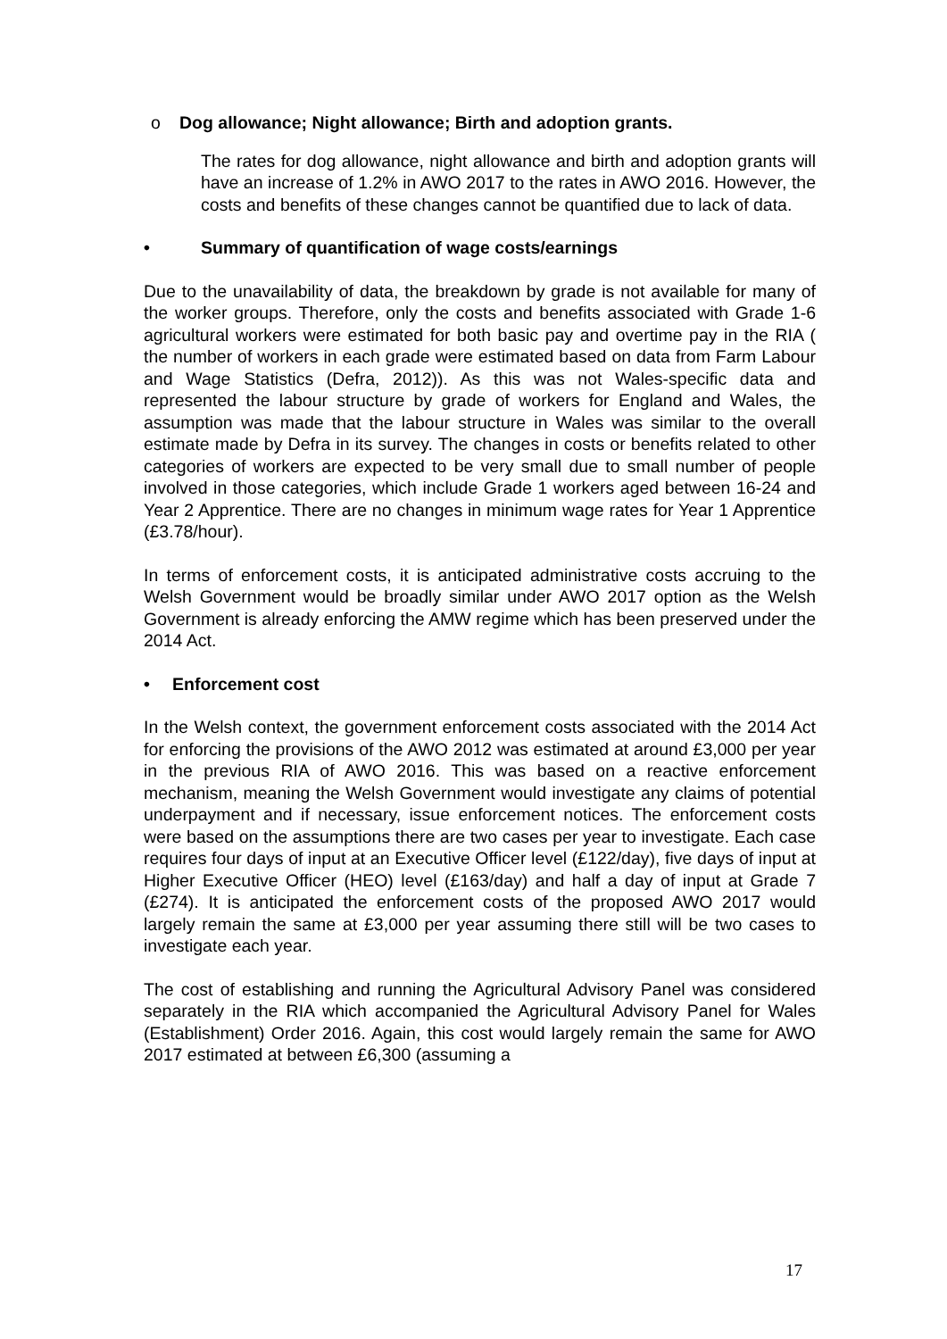o Dog allowance; Night allowance; Birth and adoption grants.
The rates for dog allowance, night allowance and birth and adoption grants will have an increase of 1.2% in AWO 2017 to the rates in AWO 2016. However, the costs and benefits of these changes cannot be quantified due to lack of data.
• Summary of quantification of wage costs/earnings
Due to the unavailability of data, the breakdown by grade is not available for many of the worker groups. Therefore, only the costs and benefits associated with Grade 1-6 agricultural workers were estimated for both basic pay and overtime pay in the RIA ( the number of workers in each grade were estimated based on data from Farm Labour and Wage Statistics (Defra, 2012)). As this was not Wales-specific data and represented the labour structure by grade of workers for England and Wales, the assumption was made that the labour structure in Wales was similar to the overall estimate made by Defra in its survey. The changes in costs or benefits related to other categories of workers are expected to be very small due to small number of people involved in those categories, which include Grade 1 workers aged between 16-24 and Year 2 Apprentice. There are no changes in minimum wage rates for Year 1 Apprentice (£3.78/hour).
In terms of enforcement costs, it is anticipated administrative costs accruing to the Welsh Government would be broadly similar under AWO 2017 option as the Welsh Government is already enforcing the AMW regime which has been preserved under the 2014 Act.
• Enforcement cost
In the Welsh context, the government enforcement costs associated with the 2014 Act for enforcing the provisions of the AWO 2012 was estimated at around £3,000 per year in the previous RIA of AWO 2016. This was based on a reactive enforcement mechanism, meaning the Welsh Government would investigate any claims of potential underpayment and if necessary, issue enforcement notices. The enforcement costs were based on the assumptions there are two cases per year to investigate. Each case requires four days of input at an Executive Officer level (£122/day), five days of input at Higher Executive Officer (HEO) level (£163/day) and half a day of input at Grade 7 (£274). It is anticipated the enforcement costs of the proposed AWO 2017 would largely remain the same at £3,000 per year assuming there still will be two cases to investigate each year.
The cost of establishing and running the Agricultural Advisory Panel was considered separately in the RIA which accompanied the Agricultural Advisory Panel for Wales (Establishment) Order 2016. Again, this cost would largely remain the same for AWO 2017 estimated at between £6,300 (assuming a
17